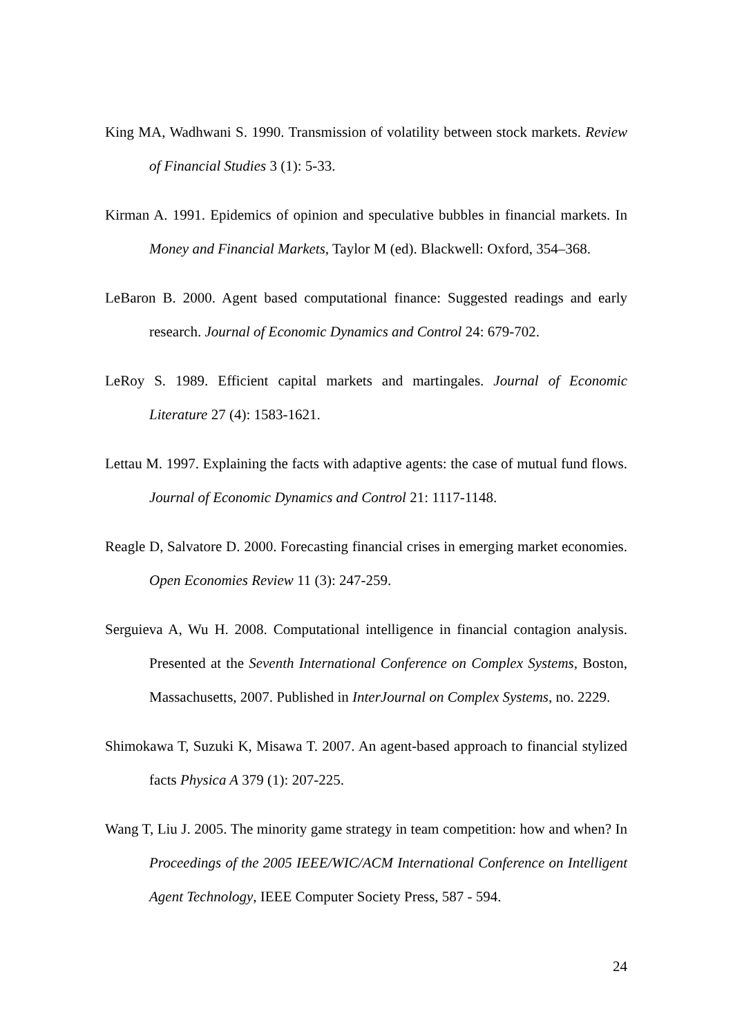King MA, Wadhwani S. 1990. Transmission of volatility between stock markets. Review of Financial Studies 3 (1): 5-33.
Kirman A. 1991. Epidemics of opinion and speculative bubbles in financial markets. In Money and Financial Markets, Taylor M (ed). Blackwell: Oxford, 354–368.
LeBaron B. 2000. Agent based computational finance: Suggested readings and early research. Journal of Economic Dynamics and Control 24: 679-702.
LeRoy S. 1989. Efficient capital markets and martingales. Journal of Economic Literature 27 (4): 1583-1621.
Lettau M. 1997. Explaining the facts with adaptive agents: the case of mutual fund flows. Journal of Economic Dynamics and Control 21: 1117-1148.
Reagle D, Salvatore D. 2000. Forecasting financial crises in emerging market economies. Open Economies Review 11 (3): 247-259.
Serguieva A, Wu H. 2008. Computational intelligence in financial contagion analysis. Presented at the Seventh International Conference on Complex Systems, Boston, Massachusetts, 2007. Published in InterJournal on Complex Systems, no. 2229.
Shimokawa T, Suzuki K, Misawa T. 2007. An agent-based approach to financial stylized facts Physica A 379 (1): 207-225.
Wang T, Liu J. 2005. The minority game strategy in team competition: how and when? In Proceedings of the 2005 IEEE/WIC/ACM International Conference on Intelligent Agent Technology, IEEE Computer Society Press, 587 - 594.
24